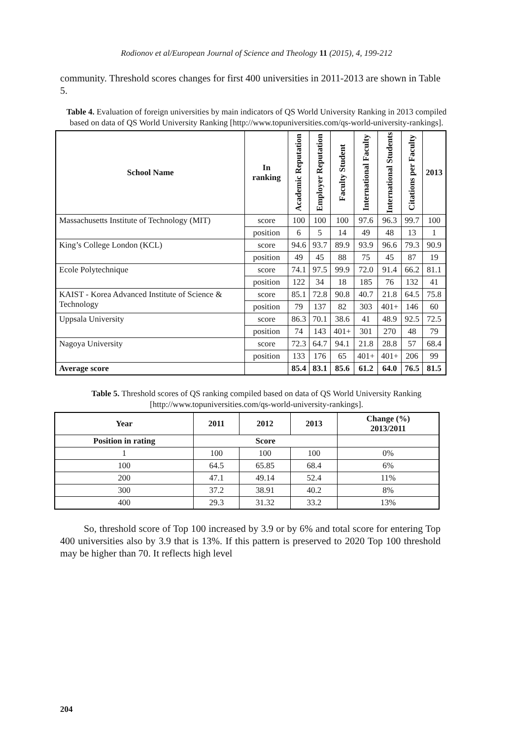Rodionov et al/European Journal of Science and Theology 11 (2015), 4, 199-212
community. Threshold scores changes for first 400 universities in 2011-2013 are shown in Table 5.
Table 4. Evaluation of foreign universities by main indicators of QS World University Ranking in 2013 compiled based on data of QS World University Ranking [http://www.topuniversities.com/qs-world-university-rankings].
| School Name | In ranking | Academic Reputation | Employer Reputation | Faculty Student | International Faculty | International Students | Citations per Faculty | 2013 |
| --- | --- | --- | --- | --- | --- | --- | --- | --- |
| Massachusetts Institute of Technology (MIT) | score | 100 | 100 | 100 | 97.6 | 96.3 | 99.7 | 100 |
| | position | 6 | 5 | 14 | 49 | 48 | 13 | 1 |
| King’s College London (KCL) | score | 94.6 | 93.7 | 89.9 | 93.9 | 96.6 | 79.3 | 90.9 |
| | position | 49 | 45 | 88 | 75 | 45 | 87 | 19 |
| Ecole Polytechnique | score | 74.1 | 97.5 | 99.9 | 72.0 | 91.4 | 66.2 | 81.1 |
| | position | 122 | 34 | 18 | 185 | 76 | 132 | 41 |
| KAIST - Korea Advanced Institute of Science & Technology | score | 85.1 | 72.8 | 90.8 | 40.7 | 21.8 | 64.5 | 75.8 |
| | position | 79 | 137 | 82 | 303 | 401+ | 146 | 60 |
| Uppsala University | score | 86.3 | 70.1 | 38.6 | 41 | 48.9 | 92.5 | 72.5 |
| | position | 74 | 143 | 401+ | 301 | 270 | 48 | 79 |
| Nagoya University | score | 72.3 | 64.7 | 94.1 | 21.8 | 28.8 | 57 | 68.4 |
| | position | 133 | 176 | 65 | 401+ | 401+ | 206 | 99 |
| Average score | | 85.4 | 83.1 | 85.6 | 61.2 | 64.0 | 76.5 | 81.5 |
Table 5. Threshold scores of QS ranking compiled based on data of QS World University Ranking [http://www.topuniversities.com/qs-world-university-rankings].
| Year | 2011 | 2012 | 2013 | Change (%) 2013/2011 |
| --- | --- | --- | --- | --- |
| Position in rating | Score | | | |
| 1 | 100 | 100 | 100 | 0% |
| 100 | 64.5 | 65.85 | 68.4 | 6% |
| 200 | 47.1 | 49.14 | 52.4 | 11% |
| 300 | 37.2 | 38.91 | 40.2 | 8% |
| 400 | 29.3 | 31.32 | 33.2 | 13% |
So, threshold score of Top 100 increased by 3.9 or by 6% and total score for entering Top 400 universities also by 3.9 that is 13%. If this pattern is preserved to 2020 Top 100 threshold may be higher than 70. It reflects high level
204